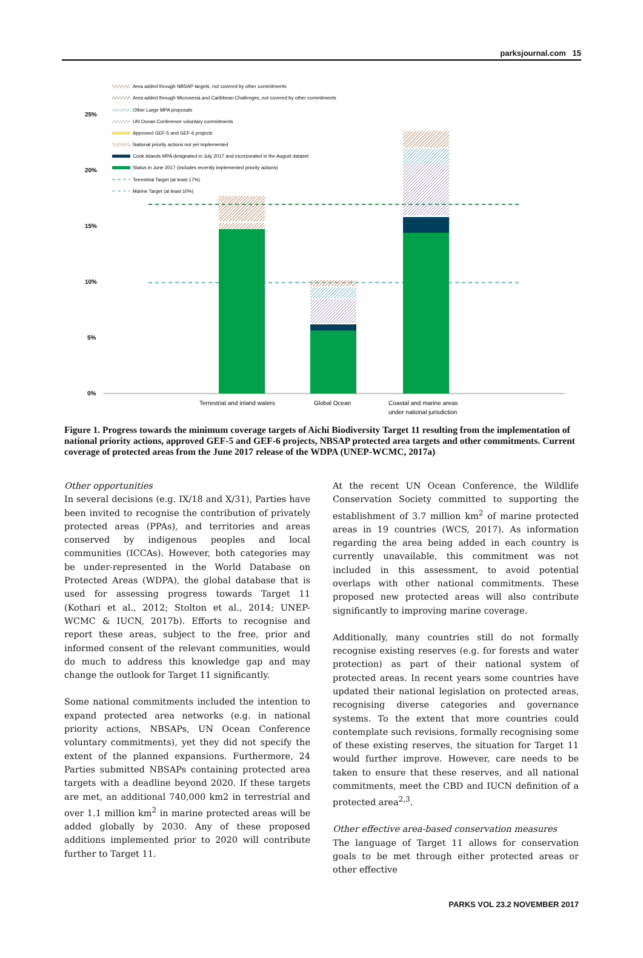parksjournal.com 15
25%
20%
15%
10%
5%
0%
Area added through NBSAP targets, not covered by other commitments
Area added through Micronesia and Caribbean Challenges, not covered by other commitments
Other Large MPA proposals
UN Ocean Conference voluntary commitments
Approved GEF-5 and GEF-6 projects
National priority actions not yet implemented
Cook Islands MPA designated in July 2017 and incorporated in the August dataset
Status in June 2017 (includes recently implemented priority actions)
Terrestrial Target (at least 17%)
Marine Target (at least 10%)
Terrestrial and inland waters
Global Ocean
Coastal and marine areas
under national jurisdiction
Figure 1. Progress towards the minimum coverage targets of Aichi Biodiversity Target 11 resulting from the implementation of national priority actions, approved GEF-5 and GEF-6 projects, NBSAP protected area targets and other commitments. Current coverage of protected areas from the June 2017 release of the WDPA (UNEP-WCMC, 2017a)
Other opportunities
In several decisions (e.g. IX/18 and X/31), Parties have been invited to recognise the contribution of privately protected areas (PPAs), and territories and areas conserved by indigenous peoples and local communities (ICCAs). However, both categories may be under-represented in the World Database on Protected Areas (WDPA), the global database that is used for assessing progress towards Target 11 (Kothari et al., 2012; Stolton et al., 2014; UNEP-WCMC & IUCN, 2017b). Efforts to recognise and report these areas, subject to the free, prior and informed consent of the relevant communities, would do much to address this knowledge gap and may change the outlook for Target 11 significantly.
Some national commitments included the intention to expand protected area networks (e.g. in national priority actions, NBSAPs, UN Ocean Conference voluntary commitments), yet they did not specify the extent of the planned expansions. Furthermore, 24 Parties submitted NBSAPs containing protected area targets with a deadline beyond 2020. If these targets are met, an additional 740,000 km2 in terrestrial and over 1.1 million km<sup>2</sup> in marine protected areas will be added globally by 2030. Any of these proposed additions implemented prior to 2020 will contribute further to Target 11.
At the recent UN Ocean Conference, the Wildlife Conservation Society committed to supporting the establishment of 3.7 million km<sup>2</sup> of marine protected areas in 19 countries (WCS, 2017). As information regarding the area being added in each country is currently unavailable, this commitment was not included in this assessment, to avoid potential overlaps with other national commitments. These proposed new protected areas will also contribute significantly to improving marine coverage.
Additionally, many countries still do not formally recognise existing reserves (e.g. for forests and water protection) as part of their national system of protected areas. In recent years some countries have updated their national legislation on protected areas, recognising diverse categories and governance systems. To the extent that more countries could contemplate such revisions, formally recognising some of these existing reserves, the situation for Target 11 would further improve. However, care needs to be taken to ensure that these reserves, and all national commitments, meet the CBD and IUCN definition of a protected area<sup>2,3</sup>.
Other effective area-based conservation measures
The language of Target 11 allows for conservation goals to be met through either protected areas or other effective
PARKS VOL 23.2 NOVEMBER 2017